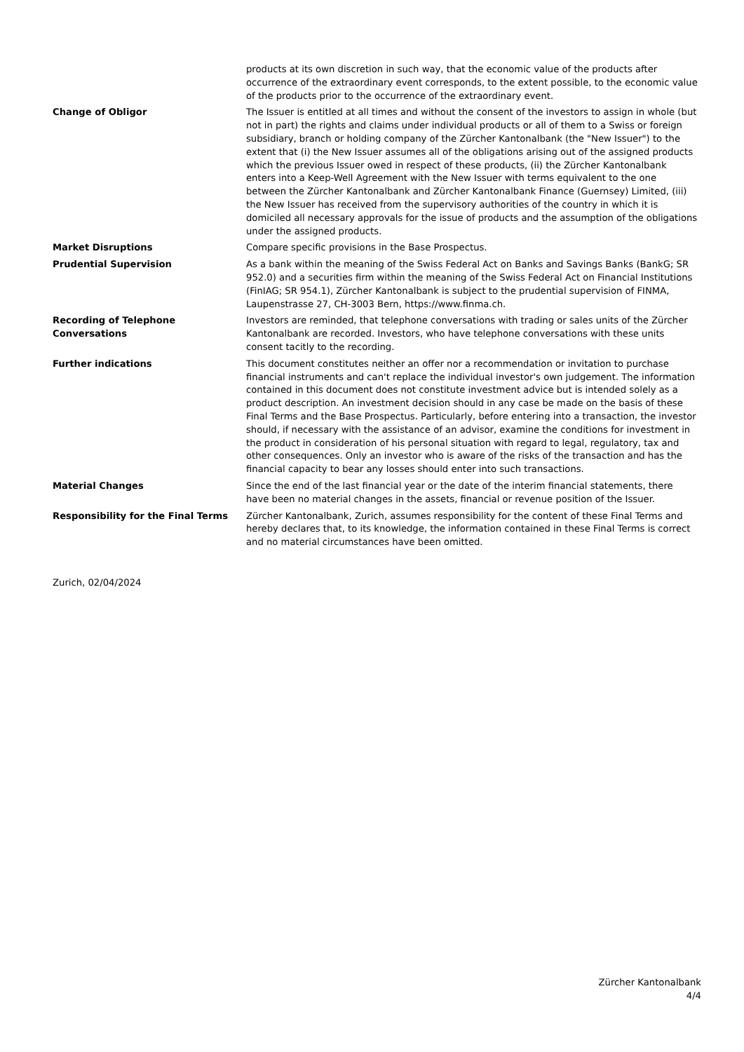| | products at its own discretion in such way, that the economic value of the products after occurrence of the extraordinary event corresponds, to the extent possible, to the economic value of the products prior to the occurrence of the extraordinary event. |
| Change of Obligor | The Issuer is entitled at all times and without the consent of the investors to assign in whole (but not in part) the rights and claims under individual products or all of them to a Swiss or foreign subsidiary, branch or holding company of the Zürcher Kantonalbank (the "New Issuer") to the extent that (i) the New Issuer assumes all of the obligations arising out of the assigned products which the previous Issuer owed in respect of these products, (ii) the Zürcher Kantonalbank enters into a Keep-Well Agreement with the New Issuer with terms equivalent to the one between the Zürcher Kantonalbank and Zürcher Kantonalbank Finance (Guernsey) Limited, (iii) the New Issuer has received from the supervisory authorities of the country in which it is domiciled all necessary approvals for the issue of products and the assumption of the obligations under the assigned products. |
| Market Disruptions | Compare specific provisions in the Base Prospectus. |
| Prudential Supervision | As a bank within the meaning of the Swiss Federal Act on Banks and Savings Banks (BankG; SR 952.0) and a securities firm within the meaning of the Swiss Federal Act on Financial Institutions (FinIAG; SR 954.1), Zürcher Kantonalbank is subject to the prudential supervision of FINMA, Laupenstrasse 27, CH-3003 Bern, https://www.finma.ch. |
| Recording of Telephone Conversations | Investors are reminded, that telephone conversations with trading or sales units of the Zürcher Kantonalbank are recorded. Investors, who have telephone conversations with these units consent tacitly to the recording. |
| Further indications | This document constitutes neither an offer nor a recommendation or invitation to purchase financial instruments and can't replace the individual investor's own judgement. The information contained in this document does not constitute investment advice but is intended solely as a product description. An investment decision should in any case be made on the basis of these Final Terms and the Base Prospectus. Particularly, before entering into a transaction, the investor should, if necessary with the assistance of an advisor, examine the conditions for investment in the product in consideration of his personal situation with regard to legal, regulatory, tax and other consequences. Only an investor who is aware of the risks of the transaction and has the financial capacity to bear any losses should enter into such transactions. |
| Material Changes | Since the end of the last financial year or the date of the interim financial statements, there have been no material changes in the assets, financial or revenue position of the Issuer. |
| Responsibility for the Final Terms | Zürcher Kantonalbank, Zurich, assumes responsibility for the content of these Final Terms and hereby declares that, to its knowledge, the information contained in these Final Terms is correct and no material circumstances have been omitted. |
Zurich, 02/04/2024
Zürcher Kantonalbank
4/4